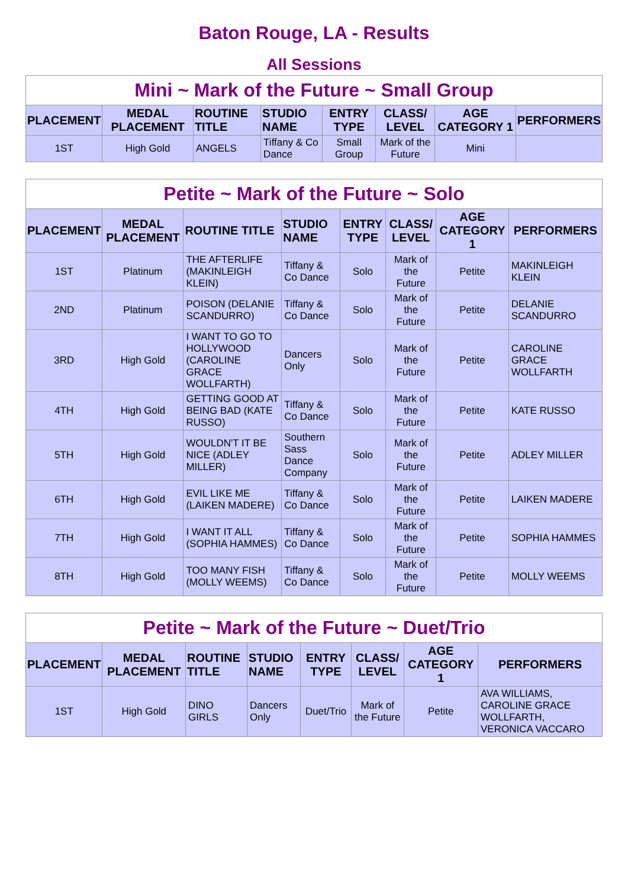Baton Rouge, LA - Results
All Sessions
| Mini ~ Mark of the Future ~ Small Group | | | | | | | |
| --- | --- | --- | --- | --- | --- | --- | --- |
| PLACEMENT | MEDAL PLACEMENT | ROUTINE TITLE | STUDIO NAME | ENTRY TYPE | CLASS/ LEVEL | AGE CATEGORY 1 | PERFORMERS |
| 1ST | High Gold | ANGELS | Tiffany & Co Dance | Small Group | Mark of the Future | Mini | |
| Petite ~ Mark of the Future ~ Solo | | | | | | | |
| --- | --- | --- | --- | --- | --- | --- | --- |
| PLACEMENT | MEDAL PLACEMENT | ROUTINE TITLE | STUDIO NAME | ENTRY TYPE | CLASS/ LEVEL | AGE CATEGORY 1 | PERFORMERS |
| 1ST | Platinum | THE AFTERLIFE (MAKINLEIGH KLEIN) | Tiffany & Co Dance | Solo | Mark of the Future | Petite | MAKINLEIGH KLEIN |
| 2ND | Platinum | POISON (DELANIE SCANDURRO) | Tiffany & Co Dance | Solo | Mark of the Future | Petite | DELANIE SCANDURRO |
| 3RD | High Gold | I WANT TO GO TO HOLLYWOOD (CAROLINE GRACE WOLLFARTH) | Dancers Only | Solo | Mark of the Future | Petite | CAROLINE GRACE WOLLFARTH |
| 4TH | High Gold | GETTING GOOD AT BEING BAD (KATE RUSSO) | Tiffany & Co Dance | Solo | Mark of the Future | Petite | KATE RUSSO |
| 5TH | High Gold | WOULDN'T IT BE NICE (ADLEY MILLER) | Southern Sass Dance Company | Solo | Mark of the Future | Petite | ADLEY MILLER |
| 6TH | High Gold | EVIL LIKE ME (LAIKEN MADERE) | Tiffany & Co Dance | Solo | Mark of the Future | Petite | LAIKEN MADERE |
| 7TH | High Gold | I WANT IT ALL (SOPHIA HAMMES) | Tiffany & Co Dance | Solo | Mark of the Future | Petite | SOPHIA HAMMES |
| 8TH | High Gold | TOO MANY FISH (MOLLY WEEMS) | Tiffany & Co Dance | Solo | Mark of the Future | Petite | MOLLY WEEMS |
| Petite ~ Mark of the Future ~ Duet/Trio | | | | | | | |
| --- | --- | --- | --- | --- | --- | --- | --- |
| PLACEMENT | MEDAL PLACEMENT | ROUTINE TITLE | STUDIO NAME | ENTRY TYPE | CLASS/ LEVEL | AGE CATEGORY 1 | PERFORMERS |
| 1ST | High Gold | DINO GIRLS | Dancers Only | Duet/Trio | Mark of the Future | Petite | AVA WILLIAMS, CAROLINE GRACE WOLLFARTH, VERONICA VACCARO |